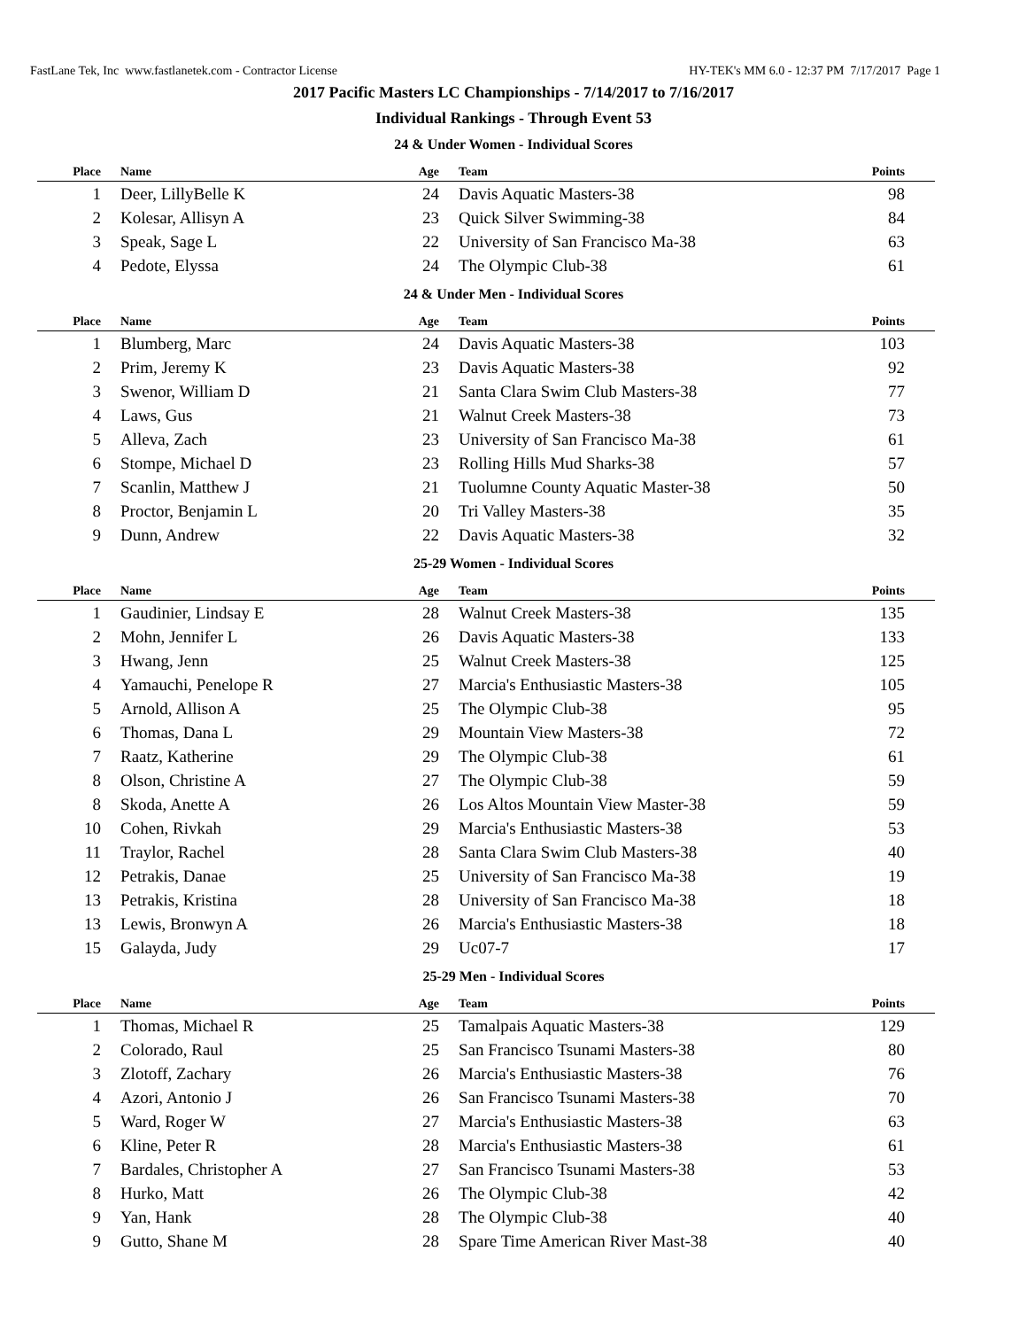FastLane Tek, Inc www.fastlanetek.com - Contractor License HY-TEK's MM 6.0 - 12:37 PM 7/17/2017 Page 1
2017 Pacific Masters LC Championships - 7/14/2017 to 7/16/2017
Individual Rankings - Through Event 53
24 & Under Women - Individual Scores
| Place | Name | Age | Team | Points |
| --- | --- | --- | --- | --- |
| 1 | Deer, LillyBelle K | 24 | Davis Aquatic Masters-38 | 98 |
| 2 | Kolesar, Allisyn A | 23 | Quick Silver Swimming-38 | 84 |
| 3 | Speak, Sage L | 22 | University of San Francisco Ma-38 | 63 |
| 4 | Pedote, Elyssa | 24 | The Olympic Club-38 | 61 |
24 & Under Men - Individual Scores
| Place | Name | Age | Team | Points |
| --- | --- | --- | --- | --- |
| 1 | Blumberg, Marc | 24 | Davis Aquatic Masters-38 | 103 |
| 2 | Prim, Jeremy K | 23 | Davis Aquatic Masters-38 | 92 |
| 3 | Swenor, William D | 21 | Santa Clara Swim Club Masters-38 | 77 |
| 4 | Laws, Gus | 21 | Walnut Creek Masters-38 | 73 |
| 5 | Alleva, Zach | 23 | University of San Francisco Ma-38 | 61 |
| 6 | Stompe, Michael D | 23 | Rolling Hills Mud Sharks-38 | 57 |
| 7 | Scanlin, Matthew J | 21 | Tuolumne County Aquatic Master-38 | 50 |
| 8 | Proctor, Benjamin L | 20 | Tri Valley Masters-38 | 35 |
| 9 | Dunn, Andrew | 22 | Davis Aquatic Masters-38 | 32 |
25-29 Women - Individual Scores
| Place | Name | Age | Team | Points |
| --- | --- | --- | --- | --- |
| 1 | Gaudinier, Lindsay E | 28 | Walnut Creek Masters-38 | 135 |
| 2 | Mohn, Jennifer L | 26 | Davis Aquatic Masters-38 | 133 |
| 3 | Hwang, Jenn | 25 | Walnut Creek Masters-38 | 125 |
| 4 | Yamauchi, Penelope R | 27 | Marcia's Enthusiastic Masters-38 | 105 |
| 5 | Arnold, Allison A | 25 | The Olympic Club-38 | 95 |
| 6 | Thomas, Dana L | 29 | Mountain View Masters-38 | 72 |
| 7 | Raatz, Katherine | 29 | The Olympic Club-38 | 61 |
| 8 | Olson, Christine A | 27 | The Olympic Club-38 | 59 |
| 8 | Skoda, Anette A | 26 | Los Altos Mountain View Master-38 | 59 |
| 10 | Cohen, Rivkah | 29 | Marcia's Enthusiastic Masters-38 | 53 |
| 11 | Traylor, Rachel | 28 | Santa Clara Swim Club Masters-38 | 40 |
| 12 | Petrakis, Danae | 25 | University of San Francisco Ma-38 | 19 |
| 13 | Petrakis, Kristina | 28 | University of San Francisco Ma-38 | 18 |
| 13 | Lewis, Bronwyn A | 26 | Marcia's Enthusiastic Masters-38 | 18 |
| 15 | Galayda, Judy | 29 | Uc07-7 | 17 |
25-29 Men - Individual Scores
| Place | Name | Age | Team | Points |
| --- | --- | --- | --- | --- |
| 1 | Thomas, Michael R | 25 | Tamalpais Aquatic Masters-38 | 129 |
| 2 | Colorado, Raul | 25 | San Francisco Tsunami Masters-38 | 80 |
| 3 | Zlotoff, Zachary | 26 | Marcia's Enthusiastic Masters-38 | 76 |
| 4 | Azori, Antonio J | 26 | San Francisco Tsunami Masters-38 | 70 |
| 5 | Ward, Roger W | 27 | Marcia's Enthusiastic Masters-38 | 63 |
| 6 | Kline, Peter R | 28 | Marcia's Enthusiastic Masters-38 | 61 |
| 7 | Bardales, Christopher A | 27 | San Francisco Tsunami Masters-38 | 53 |
| 8 | Hurko, Matt | 26 | The Olympic Club-38 | 42 |
| 9 | Yan, Hank | 28 | The Olympic Club-38 | 40 |
| 9 | Gutto, Shane M | 28 | Spare Time American River Mast-38 | 40 |